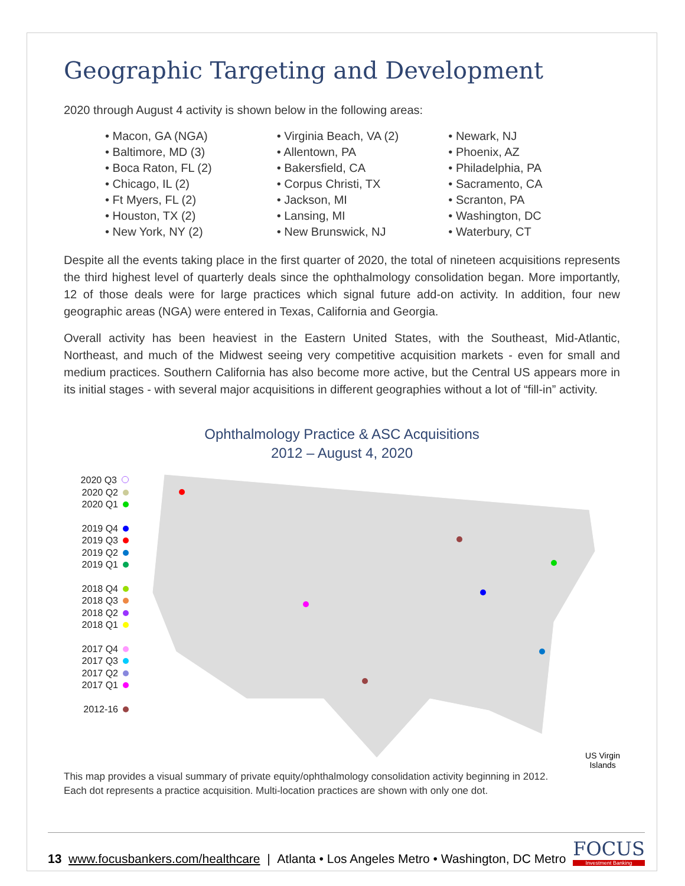Geographic Targeting and Development
2020 through August 4 activity is shown below in the following areas:
• Macon, GA (NGA)
• Baltimore, MD (3)
• Boca Raton, FL (2)
• Chicago, IL (2)
• Ft Myers, FL (2)
• Houston, TX (2)
• New York, NY (2)
• Virginia Beach, VA (2)
• Allentown, PA
• Bakersfield, CA
• Corpus Christi, TX
• Jackson, MI
• Lansing, MI
• New Brunswick, NJ
• Newark, NJ
• Phoenix, AZ
• Philadelphia, PA
• Sacramento, CA
• Scranton, PA
• Washington, DC
• Waterbury, CT
Despite all the events taking place in the first quarter of 2020, the total of nineteen acquisitions represents the third highest level of quarterly deals since the ophthalmology consolidation began. More importantly, 12 of those deals were for large practices which signal future add-on activity. In addition, four new geographic areas (NGA) were entered in Texas, California and Georgia.
Overall activity has been heaviest in the Eastern United States, with the Southeast, Mid-Atlantic, Northeast, and much of the Midwest seeing very competitive acquisition markets - even for small and medium practices. Southern California has also become more active, but the Central US appears more in its initial stages - with several major acquisitions in different geographies without a lot of “fill-in” activity.
Ophthalmology Practice & ASC Acquisitions
2012 – August 4, 2020
2020 Q3
2020 Q2
2020 Q1
2019 Q4
2019 Q3
2019 Q2
2019 Q1
2018 Q4
2018 Q3
2018 Q2
2018 Q1
2017 Q4
2017 Q3
2017 Q2
2017 Q1
2012-16
US Virgin
Islands
This map provides a visual summary of private equity/ophthalmology consolidation activity beginning in 2012.
Each dot represents a practice acquisition. Multi-location practices are shown with only one dot.
13 www.focusbankers.com/healthcare | Atlanta • Los Angeles Metro • Washington, DC Metro
FOCUS
Investment Banking